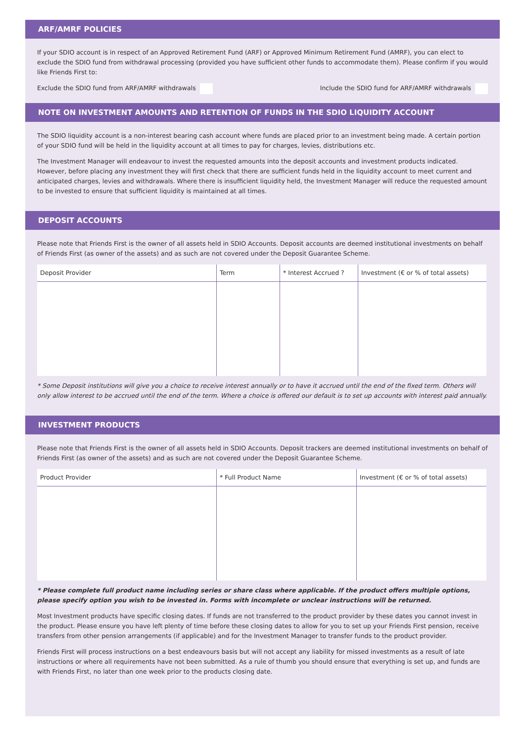ARF/AMRF POLICIES
If your SDIO account is in respect of an Approved Retirement Fund (ARF) or Approved Minimum Retirement Fund (AMRF), you can elect to exclude the SDIO fund from withdrawal processing (provided you have sufficient other funds to accommodate them). Please confirm if you would like Friends First to:
Exclude the SDIO fund from ARF/AMRF withdrawals Include the SDIO fund for ARF/AMRF withdrawals
NOTE ON INVESTMENT AMOUNTS AND RETENTION OF FUNDS IN THE SDIO LIQUIDITY ACCOUNT
The SDIO liquidity account is a non-interest bearing cash account where funds are placed prior to an investment being made. A certain portion of your SDIO fund will be held in the liquidity account at all times to pay for charges, levies, distributions etc.
The Investment Manager will endeavour to invest the requested amounts into the deposit accounts and investment products indicated. However, before placing any investment they will first check that there are sufficient funds held in the liquidity account to meet current and anticipated charges, levies and withdrawals. Where there is insufficient liquidity held, the Investment Manager will reduce the requested amount to be invested to ensure that sufficient liquidity is maintained at all times.
DEPOSIT ACCOUNTS
Please note that Friends First is the owner of all assets held in SDIO Accounts. Deposit accounts are deemed institutional investments on behalf of Friends First (as owner of the assets) and as such are not covered under the Deposit Guarantee Scheme.
| Deposit Provider | Term | * Interest Accrued ? | Investment (€ or % of total assets) |
| --- | --- | --- | --- |
* Some Deposit institutions will give you a choice to receive interest annually or to have it accrued until the end of the fixed term. Others will only allow interest to be accrued until the end of the term. Where a choice is offered our default is to set up accounts with interest paid annually.
INVESTMENT PRODUCTS
Please note that Friends First is the owner of all assets held in SDIO Accounts. Deposit trackers are deemed institutional investments on behalf of Friends First (as owner of the assets) and as such are not covered under the Deposit Guarantee Scheme.
| Product Provider | * Full Product Name | Investment (€ or % of total assets) |
| --- | --- | --- |
* Please complete full product name including series or share class where applicable. If the product offers multiple options, please specify option you wish to be invested in. Forms with incomplete or unclear instructions will be returned.
Most Investment products have specific closing dates. If funds are not transferred to the product provider by these dates you cannot invest in the product. Please ensure you have left plenty of time before these closing dates to allow for you to set up your Friends First pension, receive transfers from other pension arrangements (if applicable) and for the Investment Manager to transfer funds to the product provider.
Friends First will process instructions on a best endeavours basis but will not accept any liability for missed investments as a result of late instructions or where all requirements have not been submitted. As a rule of thumb you should ensure that everything is set up, and funds are with Friends First, no later than one week prior to the products closing date.